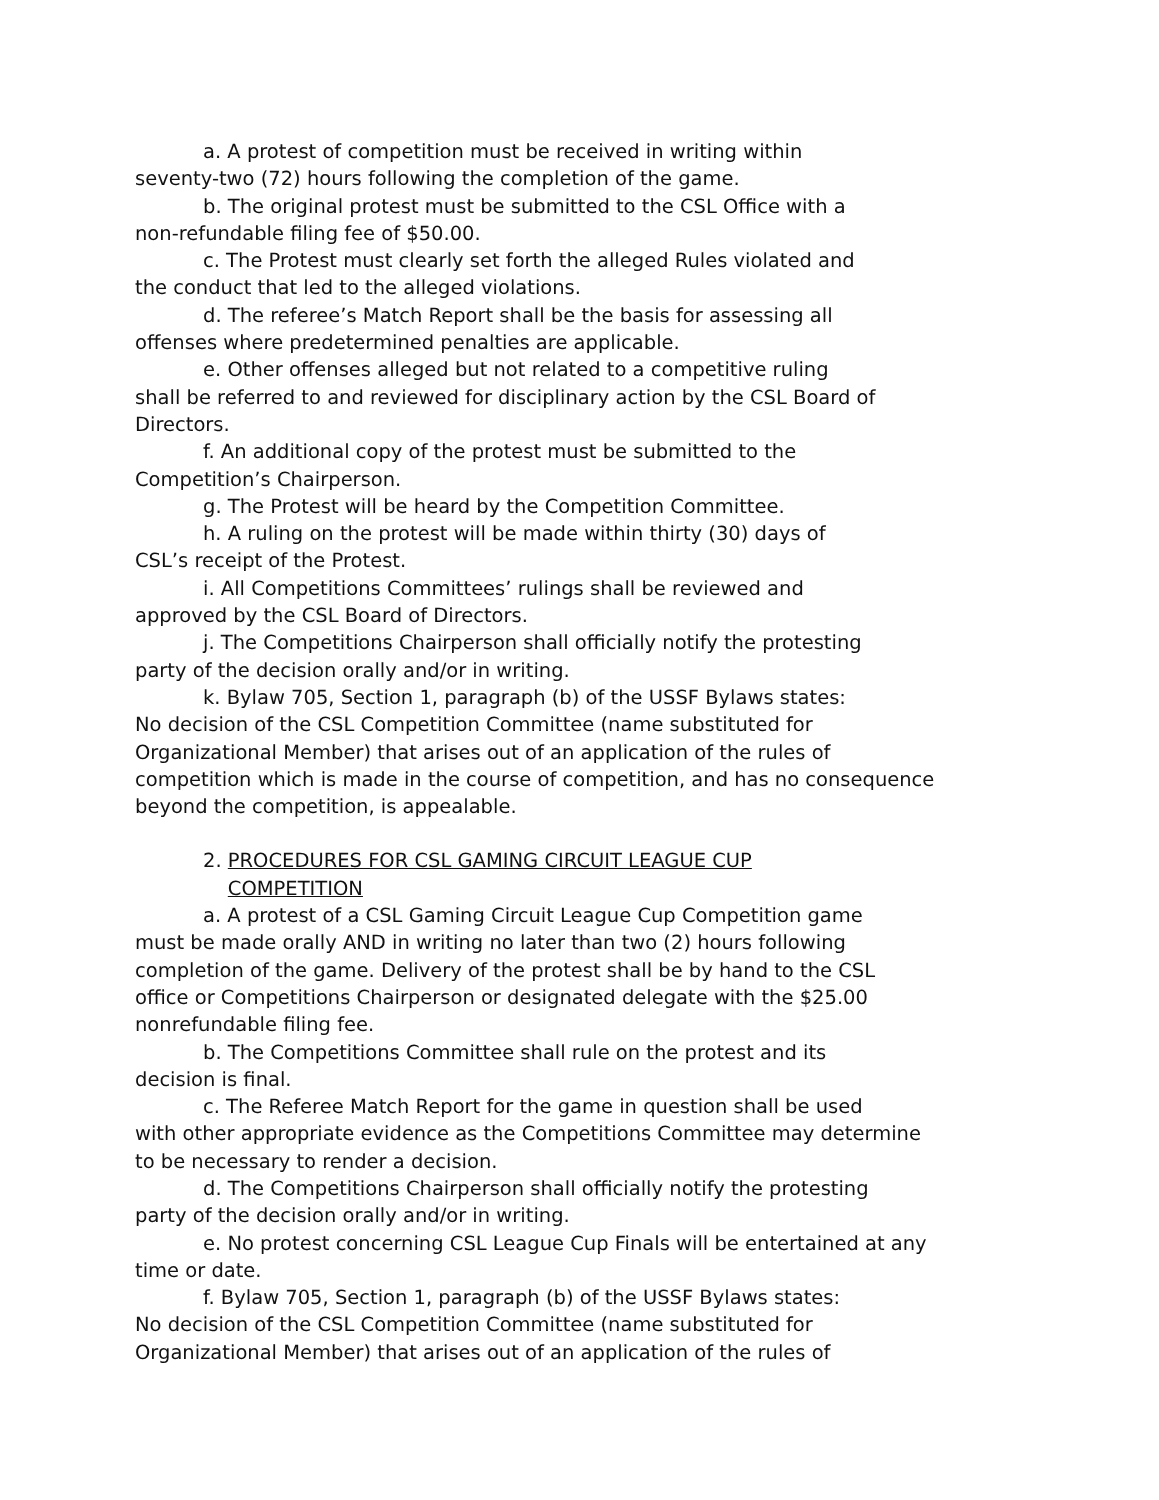a. A protest of competition must be received in writing within
seventy-two (72) hours following the completion of the game.
b. The original protest must be submitted to the CSL Office with a
non-refundable filing fee of $50.00.
c. The Protest must clearly set forth the alleged Rules violated and
the conduct that led to the alleged violations.
d. The referee’s Match Report shall be the basis for assessing all
offenses where predetermined penalties are applicable.
e. Other offenses alleged but not related to a competitive ruling
shall be referred to and reviewed for disciplinary action by the CSL Board of
Directors.
f. An additional copy of the protest must be submitted to the
Competition’s Chairperson.
g. The Protest will be heard by the Competition Committee.
h. A ruling on the protest will be made within thirty (30) days of
CSL’s receipt of the Protest.
i. All Competitions Committees’ rulings shall be reviewed and
approved by the CSL Board of Directors.
j. The Competitions Chairperson shall officially notify the protesting
party of the decision orally and/or in writing.
k. Bylaw 705, Section 1, paragraph (b) of the USSF Bylaws states:
No decision of the CSL Competition Committee (name substituted for
Organizational Member) that arises out of an application of the rules of
competition which is made in the course of competition, and has no consequence
beyond the competition, is appealable.
2. PROCEDURES FOR CSL GAMING CIRCUIT LEAGUE CUP
COMPETITION
a. A protest of a CSL Gaming Circuit League Cup Competition game
must be made orally AND in writing no later than two (2) hours following
completion of the game. Delivery of the protest shall be by hand to the CSL
office or Competitions Chairperson or designated delegate with the $25.00
nonrefundable filing fee.
b. The Competitions Committee shall rule on the protest and its
decision is final.
c. The Referee Match Report for the game in question shall be used
with other appropriate evidence as the Competitions Committee may determine
to be necessary to render a decision.
d. The Competitions Chairperson shall officially notify the protesting
party of the decision orally and/or in writing.
e. No protest concerning CSL League Cup Finals will be entertained at any
time or date.
f. Bylaw 705, Section 1, paragraph (b) of the USSF Bylaws states:
No decision of the CSL Competition Committee (name substituted for
Organizational Member) that arises out of an application of the rules of